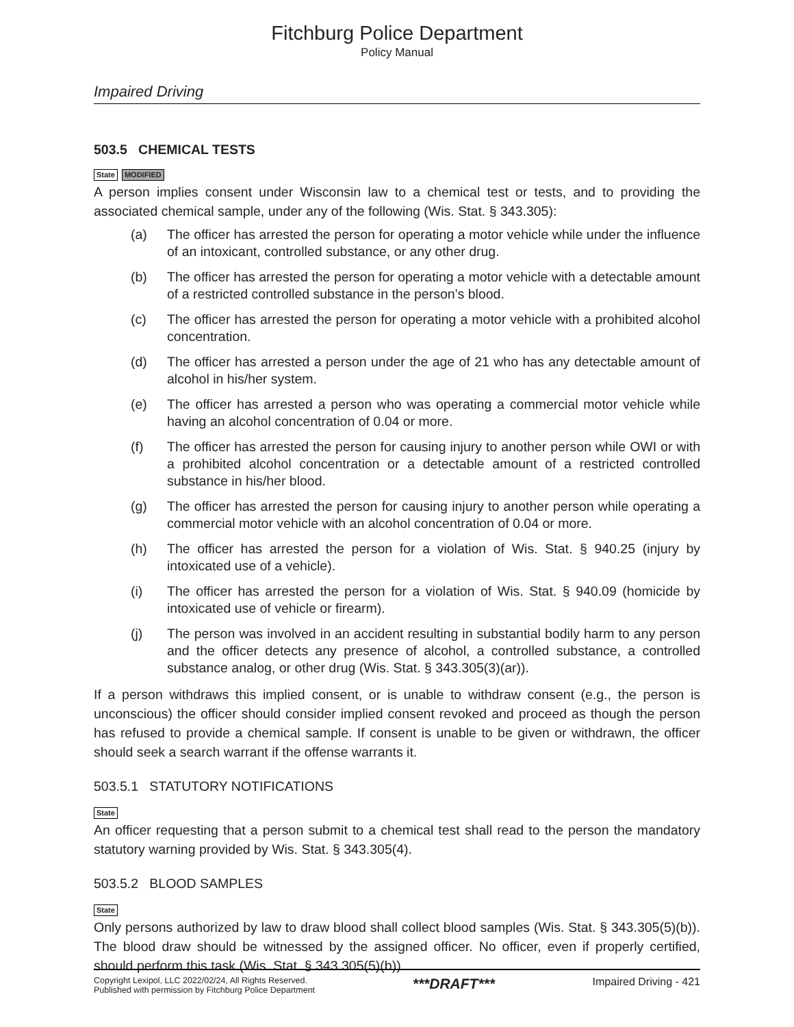Fitchburg Police Department
Policy Manual
Impaired Driving
503.5 CHEMICAL TESTS
State MODIFIED
A person implies consent under Wisconsin law to a chemical test or tests, and to providing the associated chemical sample, under any of the following (Wis. Stat. § 343.305):
(a) The officer has arrested the person for operating a motor vehicle while under the influence of an intoxicant, controlled substance, or any other drug.
(b) The officer has arrested the person for operating a motor vehicle with a detectable amount of a restricted controlled substance in the person’s blood.
(c) The officer has arrested the person for operating a motor vehicle with a prohibited alcohol concentration.
(d) The officer has arrested a person under the age of 21 who has any detectable amount of alcohol in his/her system.
(e) The officer has arrested a person who was operating a commercial motor vehicle while having an alcohol concentration of 0.04 or more.
(f) The officer has arrested the person for causing injury to another person while OWI or with a prohibited alcohol concentration or a detectable amount of a restricted controlled substance in his/her blood.
(g) The officer has arrested the person for causing injury to another person while operating a commercial motor vehicle with an alcohol concentration of 0.04 or more.
(h) The officer has arrested the person for a violation of Wis. Stat. § 940.25 (injury by intoxicated use of a vehicle).
(i) The officer has arrested the person for a violation of Wis. Stat. § 940.09 (homicide by intoxicated use of vehicle or firearm).
(j) The person was involved in an accident resulting in substantial bodily harm to any person and the officer detects any presence of alcohol, a controlled substance, a controlled substance analog, or other drug (Wis. Stat. § 343.305(3)(ar)).
If a person withdraws this implied consent, or is unable to withdraw consent (e.g., the person is unconscious) the officer should consider implied consent revoked and proceed as though the person has refused to provide a chemical sample. If consent is unable to be given or withdrawn, the officer should seek a search warrant if the offense warrants it.
503.5.1 STATUTORY NOTIFICATIONS
State
An officer requesting that a person submit to a chemical test shall read to the person the mandatory statutory warning provided by Wis. Stat. § 343.305(4).
503.5.2 BLOOD SAMPLES
State
Only persons authorized by law to draw blood shall collect blood samples (Wis. Stat. § 343.305(5)(b)). The blood draw should be witnessed by the assigned officer. No officer, even if properly certified, should perform this task (Wis. Stat. § 343.305(5)(b)).
Copyright Lexipol, LLC 2022/02/24, All Rights Reserved.
Published with permission by Fitchburg Police Department
***DRAFT***
Impaired Driving - 421